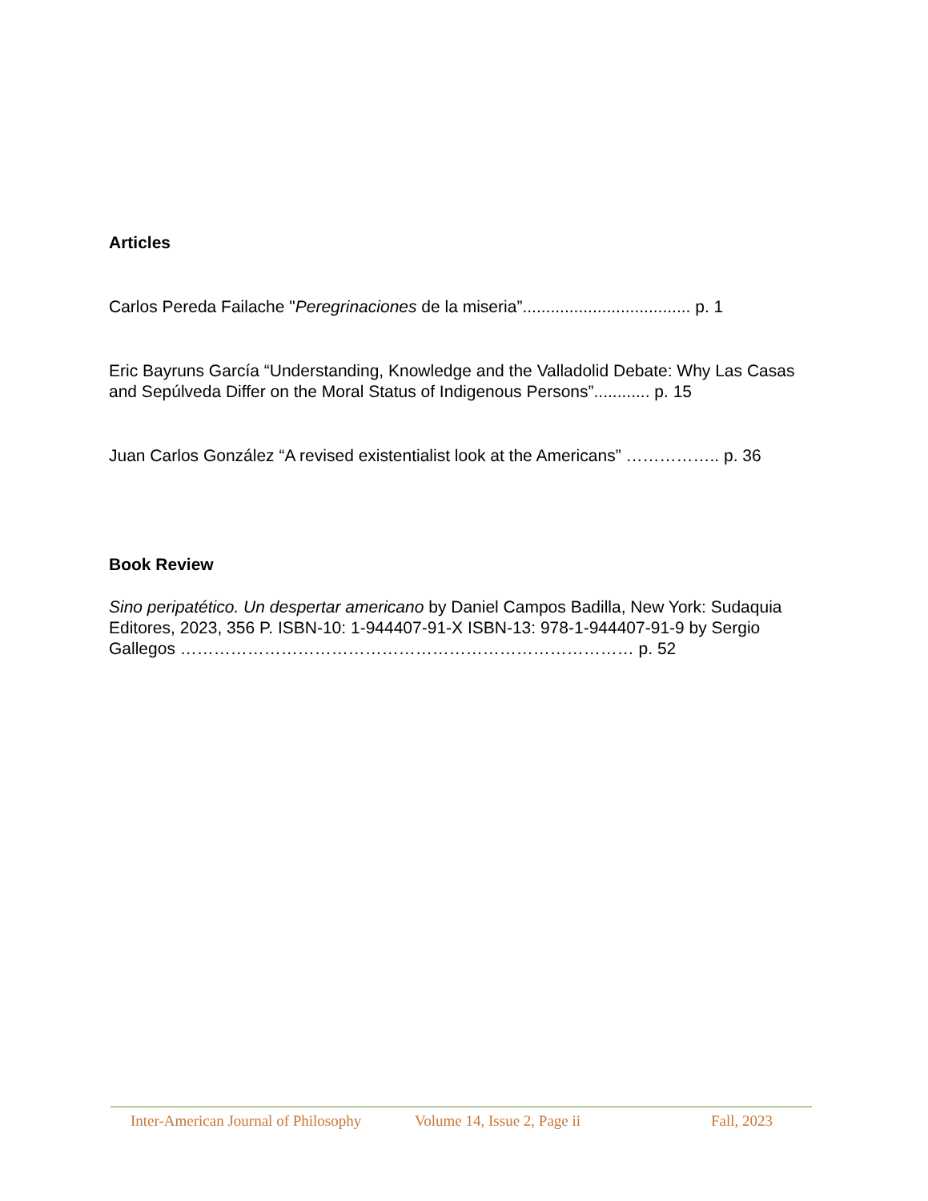Articles
Carlos Pereda Failache "Peregrinaciones de la miseria”.................................... p. 1
Eric Bayruns García “Understanding, Knowledge and the Valladolid Debate: Why Las Casas and Sepúlveda Differ on the Moral Status of Indigenous Persons”............ p. 15
Juan Carlos González “A revised existentialist look at the Americans” …………….. p. 36
Book Review
Sino peripatético. Un despertar americano by Daniel Campos Badilla, New York: Sudaquia Editores, 2023, 356 P. ISBN-10: 1-944407-91-X ISBN-13: 978-1-944407-91-9 by Sergio Gallegos ……………………………………………………………………… p. 52
Inter-American Journal of Philosophy Volume 14, Issue 2, Page ii Fall, 2023